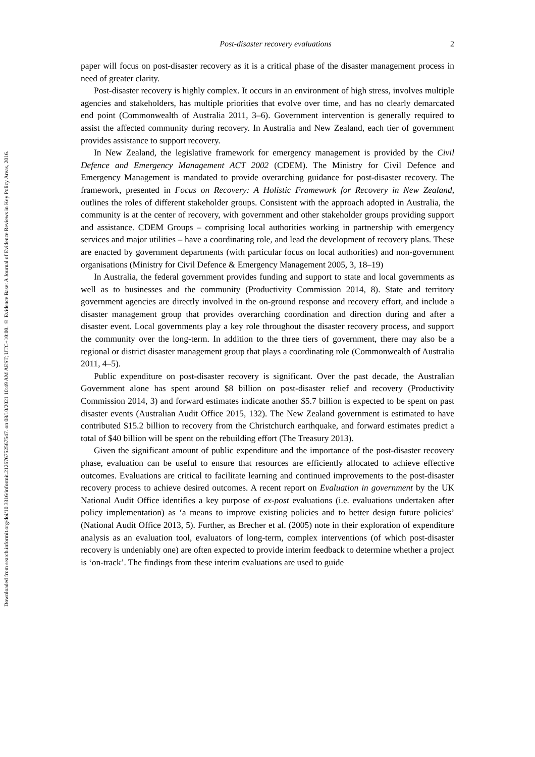Downloaded from search.informit.org/doi/10.3316/informit.212676752567547. on 08/10/2021 10:49 AM AEST; UTC+10:00. © Evidence Base: A Journal of Evidence Reviews in Key Policy Areas, 2016.
Post-disaster recovery evaluations 2
paper will focus on post-disaster recovery as it is a critical phase of the disaster management process in need of greater clarity.
Post-disaster recovery is highly complex. It occurs in an environment of high stress, involves multiple agencies and stakeholders, has multiple priorities that evolve over time, and has no clearly demarcated end point (Commonwealth of Australia 2011, 3–6). Government intervention is generally required to assist the affected community during recovery. In Australia and New Zealand, each tier of government provides assistance to support recovery.
In New Zealand, the legislative framework for emergency management is provided by the Civil Defence and Emergency Management ACT 2002 (CDEM). The Ministry for Civil Defence and Emergency Management is mandated to provide overarching guidance for post-disaster recovery. The framework, presented in Focus on Recovery: A Holistic Framework for Recovery in New Zealand, outlines the roles of different stakeholder groups. Consistent with the approach adopted in Australia, the community is at the center of recovery, with government and other stakeholder groups providing support and assistance. CDEM Groups – comprising local authorities working in partnership with emergency services and major utilities – have a coordinating role, and lead the development of recovery plans. These are enacted by government departments (with particular focus on local authorities) and non-government organisations (Ministry for Civil Defence & Emergency Management 2005, 3, 18–19)
In Australia, the federal government provides funding and support to state and local governments as well as to businesses and the community (Productivity Commission 2014, 8). State and territory government agencies are directly involved in the on-ground response and recovery effort, and include a disaster management group that provides overarching coordination and direction during and after a disaster event. Local governments play a key role throughout the disaster recovery process, and support the community over the long-term. In addition to the three tiers of government, there may also be a regional or district disaster management group that plays a coordinating role (Commonwealth of Australia 2011, 4–5).
Public expenditure on post-disaster recovery is significant. Over the past decade, the Australian Government alone has spent around $8 billion on post-disaster relief and recovery (Productivity Commission 2014, 3) and forward estimates indicate another $5.7 billion is expected to be spent on past disaster events (Australian Audit Office 2015, 132). The New Zealand government is estimated to have contributed $15.2 billion to recovery from the Christchurch earthquake, and forward estimates predict a total of $40 billion will be spent on the rebuilding effort (The Treasury 2013).
Given the significant amount of public expenditure and the importance of the post-disaster recovery phase, evaluation can be useful to ensure that resources are efficiently allocated to achieve effective outcomes. Evaluations are critical to facilitate learning and continued improvements to the post-disaster recovery process to achieve desired outcomes. A recent report on Evaluation in government by the UK National Audit Office identifies a key purpose of ex-post evaluations (i.e. evaluations undertaken after policy implementation) as ‘a means to improve existing policies and to better design future policies’ (National Audit Office 2013, 5). Further, as Brecher et al. (2005) note in their exploration of expenditure analysis as an evaluation tool, evaluators of long-term, complex interventions (of which post-disaster recovery is undeniably one) are often expected to provide interim feedback to determine whether a project is ‘on-track’. The findings from these interim evaluations are used to guide